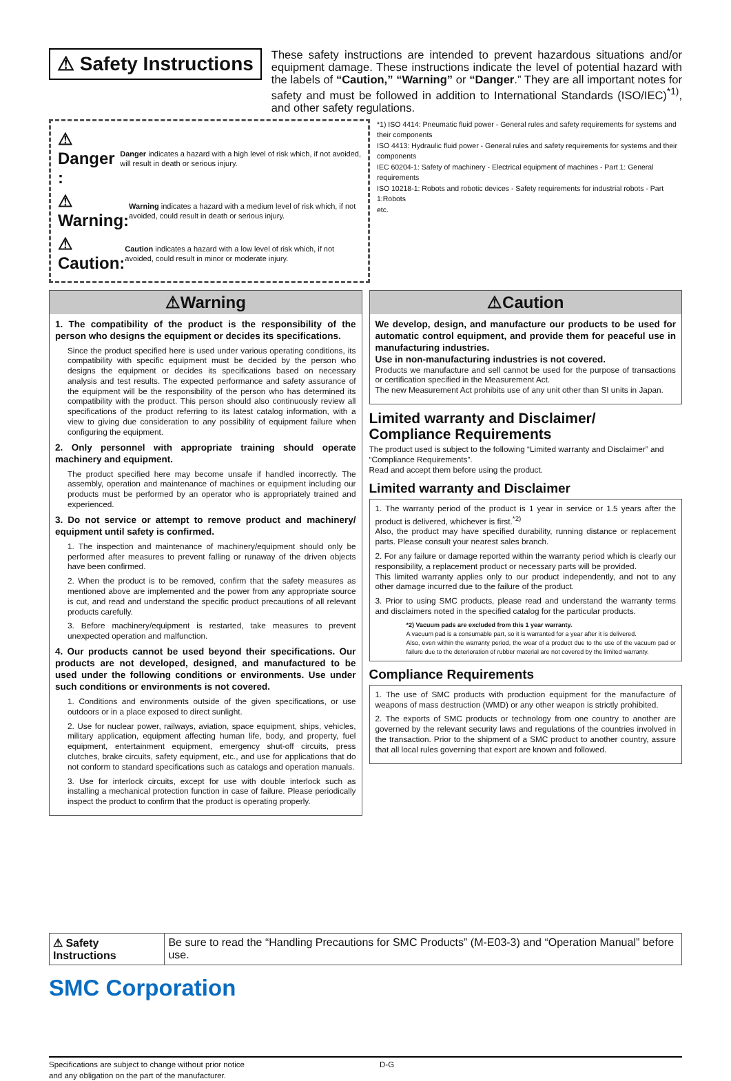⚠ Safety Instructions
These safety instructions are intended to prevent hazardous situations and/or equipment damage. These instructions indicate the level of potential hazard with the labels of “Caution,” “Warning” or “Danger.” They are all important notes for safety and must be followed in addition to International Standards (ISO/IEC)<sup>*1)</sup>, and other safety regulations.
⚠ Danger :
Danger indicates a hazard with a high level of risk which, if not avoided, will result in death or serious injury.
⚠ Warning:
Warning indicates a hazard with a medium level of risk which, if not avoided, could result in death or serious injury.
⚠ Caution:
Caution indicates a hazard with a low level of risk which, if not avoided, could result in minor or moderate injury.
*1) ISO 4414: Pneumatic fluid power - General rules and safety requirements for systems and their components
ISO 4413: Hydraulic fluid power - General rules and safety requirements for systems and their components
IEC 60204-1: Safety of machinery - Electrical equipment of machines - Part 1: General requirements
ISO 10218-1: Robots and robotic devices - Safety requirements for industrial robots - Part 1:Robots
etc.
⚠Warning
1. The compatibility of the product is the responsibility of the person who designs the equipment or decides its specifications.
Since the product specified here is used under various operating conditions, its compatibility with specific equipment must be decided by the person who designs the equipment or decides its specifications based on necessary analysis and test results. The expected performance and safety assurance of the equipment will be the responsibility of the person who has determined its compatibility with the product. This person should also continuously review all specifications of the product referring to its latest catalog information, with a view to giving due consideration to any possibility of equipment failure when configuring the equipment.
2. Only personnel with appropriate training should operate machinery and equipment.
The product specified here may become unsafe if handled incorrectly. The assembly, operation and maintenance of machines or equipment including our products must be performed by an operator who is appropriately trained and experienced.
3. Do not service or attempt to remove product and machinery/ equipment until safety is confirmed.
1. The inspection and maintenance of machinery/equipment should only be performed after measures to prevent falling or runaway of the driven objects have been confirmed.
2. When the product is to be removed, confirm that the safety measures as mentioned above are implemented and the power from any appropriate source is cut, and read and understand the specific product precautions of all relevant products carefully.
3. Before machinery/equipment is restarted, take measures to prevent unexpected operation and malfunction.
4. Our products cannot be used beyond their specifications. Our products are not developed, designed, and manufactured to be used under the following conditions or environments. Use under such conditions or environments is not covered.
1. Conditions and environments outside of the given specifications, or use outdoors or in a place exposed to direct sunlight.
2. Use for nuclear power, railways, aviation, space equipment, ships, vehicles, military application, equipment affecting human life, body, and property, fuel equipment, entertainment equipment, emergency shut-off circuits, press clutches, brake circuits, safety equipment, etc., and use for applications that do not conform to standard specifications such as catalogs and operation manuals.
3. Use for interlock circuits, except for use with double interlock such as installing a mechanical protection function in case of failure. Please periodically inspect the product to confirm that the product is operating properly.
⚠Caution
We develop, design, and manufacture our products to be used for automatic control equipment, and provide them for peaceful use in manufacturing industries.
Use in non-manufacturing industries is not covered.
Products we manufacture and sell cannot be used for the purpose of transactions or certification specified in the Measurement Act.
The new Measurement Act prohibits use of any unit other than SI units in Japan.
Limited warranty and Disclaimer/
Compliance Requirements
The product used is subject to the following “Limited warranty and Disclaimer” and “Compliance Requirements”.
Read and accept them before using the product.
Limited warranty and Disclaimer
1. The warranty period of the product is 1 year in service or 1.5 years after the product is delivered, whichever is first.<sup>*2)</sup>
Also, the product may have specified durability, running distance or replacement parts. Please consult your nearest sales branch.
2. For any failure or damage reported within the warranty period which is clearly our responsibility, a replacement product or necessary parts will be provided.
This limited warranty applies only to our product independently, and not to any other damage incurred due to the failure of the product.
3. Prior to using SMC products, please read and understand the warranty terms and disclaimers noted in the specified catalog for the particular products.
*2) Vacuum pads are excluded from this 1 year warranty.
A vacuum pad is a consumable part, so it is warranted for a year after it is delivered.
Also, even within the warranty period, the wear of a product due to the use of the vacuum pad or failure due to the deterioration of rubber material are not covered by the limited warranty.
Compliance Requirements
1. The use of SMC products with production equipment for the manufacture of weapons of mass destruction (WMD) or any other weapon is strictly prohibited.
2. The exports of SMC products or technology from one country to another are governed by the relevant security laws and regulations of the countries involved in the transaction. Prior to the shipment of a SMC product to another country, assure that all local rules governing that export are known and followed.
⚠ Safety Instructions Be sure to read the “Handling Precautions for SMC Products” (M-E03-3) and “Operation Manual” before use.
SMC Corporation
Specifications are subject to change without prior notice
and any obligation on the part of the manufacturer.
D-G